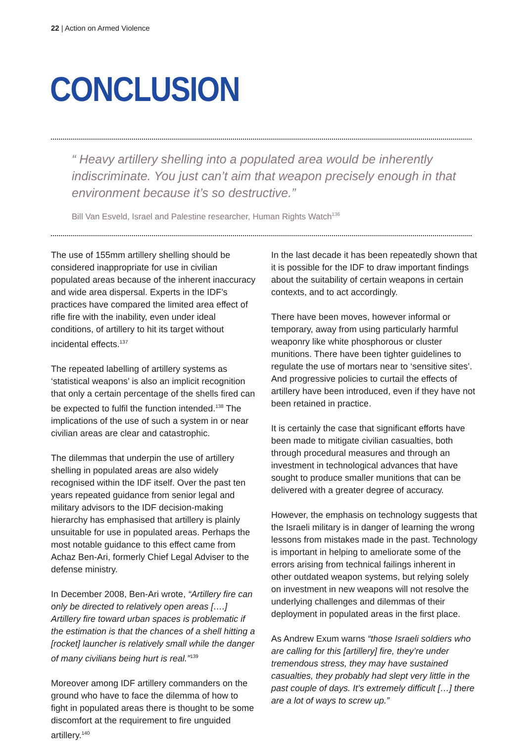22 | Action on Armed Violence
CONCLUSION
“ Heavy artillery shelling into a populated area would be inherently indiscriminate. You just can’t aim that weapon precisely enough in that environment because it’s so destructive.”
Bill Van Esveld, Israel and Palestine researcher, Human Rights Watch<sup>136</sup>
The use of 155mm artillery shelling should be considered inappropriate for use in civilian populated areas because of the inherent inaccuracy and wide area dispersal. Experts in the IDF’s practices have compared the limited area effect of rifle fire with the inability, even under ideal conditions, of artillery to hit its target without incidental effects.<sup>137</sup>
The repeated labelling of artillery systems as ‘statistical weapons’ is also an implicit recognition that only a certain percentage of the shells fired can be expected to fulfil the function intended.<sup>138</sup> The implications of the use of such a system in or near civilian areas are clear and catastrophic.
The dilemmas that underpin the use of artillery shelling in populated areas are also widely recognised within the IDF itself. Over the past ten years repeated guidance from senior legal and military advisors to the IDF decision-making hierarchy has emphasised that artillery is plainly unsuitable for use in populated areas. Perhaps the most notable guidance to this effect came from Achaz Ben-Ari, formerly Chief Legal Adviser to the defense ministry.
In December 2008, Ben-Ari wrote, “Artillery fire can only be directed to relatively open areas [….] Artillery fire toward urban spaces is problematic if the estimation is that the chances of a shell hitting a [rocket] launcher is relatively small while the danger of many civilians being hurt is real.”<sup>139</sup>
Moreover among IDF artillery commanders on the ground who have to face the dilemma of how to fight in populated areas there is thought to be some discomfort at the requirement to fire unguided artillery.<sup>140</sup>
In the last decade it has been repeatedly shown that it is possible for the IDF to draw important findings about the suitability of certain weapons in certain contexts, and to act accordingly.
There have been moves, however informal or temporary, away from using particularly harmful weaponry like white phosphorous or cluster munitions. There have been tighter guidelines to regulate the use of mortars near to ‘sensitive sites’. And progressive policies to curtail the effects of artillery have been introduced, even if they have not been retained in practice.
It is certainly the case that significant efforts have been made to mitigate civilian casualties, both through procedural measures and through an investment in technological advances that have sought to produce smaller munitions that can be delivered with a greater degree of accuracy.
However, the emphasis on technology suggests that the Israeli military is in danger of learning the wrong lessons from mistakes made in the past. Technology is important in helping to ameliorate some of the errors arising from technical failings inherent in other outdated weapon systems, but relying solely on investment in new weapons will not resolve the underlying challenges and dilemmas of their deployment in populated areas in the first place.
As Andrew Exum warns “those Israeli soldiers who are calling for this [artillery] fire, they’re under tremendous stress, they may have sustained casualties, they probably had slept very little in the past couple of days. It’s extremely difficult […] there are a lot of ways to screw up.”